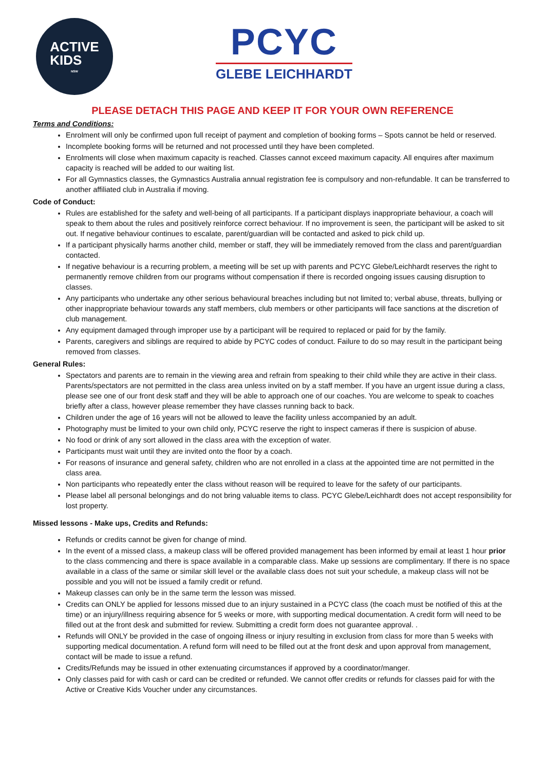ACTIVE
KIDS
NSW
PCYC
GLEBE LEICHHARDT
PLEASE DETACH THIS PAGE AND KEEP IT FOR YOUR OWN REFERENCE
Terms and Conditions:
Enrolment will only be confirmed upon full receipt of payment and completion of booking forms – Spots cannot be held or reserved.
Incomplete booking forms will be returned and not processed until they have been completed.
Enrolments will close when maximum capacity is reached. Classes cannot exceed maximum capacity. All enquires after maximum capacity is reached will be added to our waiting list.
For all Gymnastics classes, the Gymnastics Australia annual registration fee is compulsory and non-refundable. It can be transferred to another affiliated club in Australia if moving.
Code of Conduct:
Rules are established for the safety and well-being of all participants. If a participant displays inappropriate behaviour, a coach will speak to them about the rules and positively reinforce correct behaviour. If no improvement is seen, the participant will be asked to sit out. If negative behaviour continues to escalate, parent/guardian will be contacted and asked to pick child up.
If a participant physically harms another child, member or staff, they will be immediately removed from the class and parent/guardian contacted.
If negative behaviour is a recurring problem, a meeting will be set up with parents and PCYC Glebe/Leichhardt reserves the right to permanently remove children from our programs without compensation if there is recorded ongoing issues causing disruption to classes.
Any participants who undertake any other serious behavioural breaches including but not limited to; verbal abuse, threats, bullying or other inappropriate behaviour towards any staff members, club members or other participants will face sanctions at the discretion of club management.
Any equipment damaged through improper use by a participant will be required to replaced or paid for by the family.
Parents, caregivers and siblings are required to abide by PCYC codes of conduct. Failure to do so may result in the participant being removed from classes.
General Rules:
Spectators and parents are to remain in the viewing area and refrain from speaking to their child while they are active in their class. Parents/spectators are not permitted in the class area unless invited on by a staff member. If you have an urgent issue during a class, please see one of our front desk staff and they will be able to approach one of our coaches. You are welcome to speak to coaches briefly after a class, however please remember they have classes running back to back.
Children under the age of 16 years will not be allowed to leave the facility unless accompanied by an adult.
Photography must be limited to your own child only, PCYC reserve the right to inspect cameras if there is suspicion of abuse.
No food or drink of any sort allowed in the class area with the exception of water.
Participants must wait until they are invited onto the floor by a coach.
For reasons of insurance and general safety, children who are not enrolled in a class at the appointed time are not permitted in the class area.
Non participants who repeatedly enter the class without reason will be required to leave for the safety of our participants.
Please label all personal belongings and do not bring valuable items to class. PCYC Glebe/Leichhardt does not accept responsibility for lost property.
Missed lessons - Make ups, Credits and Refunds:
Refunds or credits cannot be given for change of mind.
In the event of a missed class, a makeup class will be offered provided management has been informed by email at least 1 hour prior to the class commencing and there is space available in a comparable class. Make up sessions are complimentary. If there is no space available in a class of the same or similar skill level or the available class does not suit your schedule, a makeup class will not be possible and you will not be issued a family credit or refund.
Makeup classes can only be in the same term the lesson was missed.
Credits can ONLY be applied for lessons missed due to an injury sustained in a PCYC class (the coach must be notified of this at the time) or an injury/illness requiring absence for 5 weeks or more, with supporting medical documentation. A credit form will need to be filled out at the front desk and submitted for review. Submitting a credit form does not guarantee approval. .
Refunds will ONLY be provided in the case of ongoing illness or injury resulting in exclusion from class for more than 5 weeks with supporting medical documentation. A refund form will need to be filled out at the front desk and upon approval from management, contact will be made to issue a refund.
Credits/Refunds may be issued in other extenuating circumstances if approved by a coordinator/manger.
Only classes paid for with cash or card can be credited or refunded. We cannot offer credits or refunds for classes paid for with the Active or Creative Kids Voucher under any circumstances.